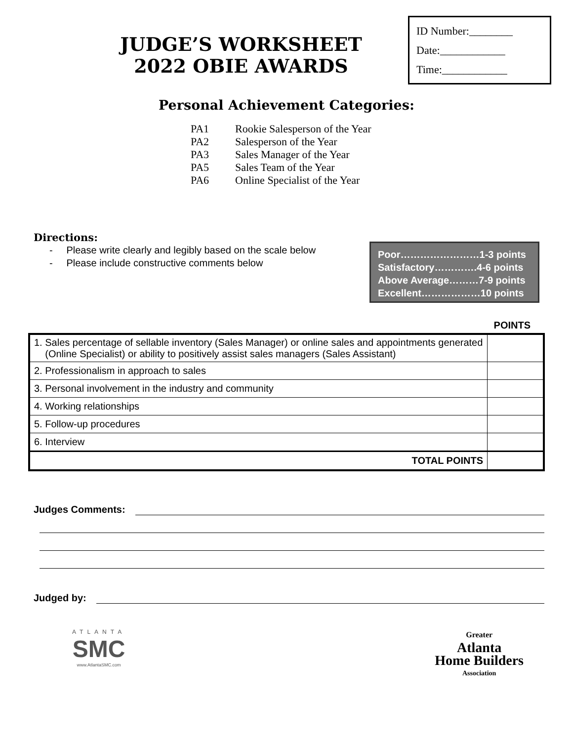JUDGE’S WORKSHEET
2022 OBIE AWARDS
ID Number:________
Date:____________
Time:____________
Personal Achievement Categories:
PA1 Rookie Salesperson of the Year
PA2 Salesperson of the Year
PA3 Sales Manager of the Year
PA5 Sales Team of the Year
PA6 Online Specialist of the Year
Directions:
- Please write clearly and legibly based on the scale below
- Please include constructive comments below
Poor……………………1-3 points
Satisfactory………….4-6 points
Above Average………7-9 points
Excellent………………10 points
POINTS
| 1. Sales percentage of sellable inventory (Sales Manager) or online sales and appointments generated (Online Specialist) or ability to positively assist sales managers (Sales Assistant) | |
| 2. Professionalism in approach to sales | |
| 3. Personal involvement in the industry and community | |
| 4. Working relationships | |
| 5. Follow-up procedures | |
| 6. Interview | |
| TOTAL POINTS | |
Judges Comments:
Judged by:
ATLANTA
SMC
www.AtlantaSMC.com
Greater
Atlanta
Home Builders
Association